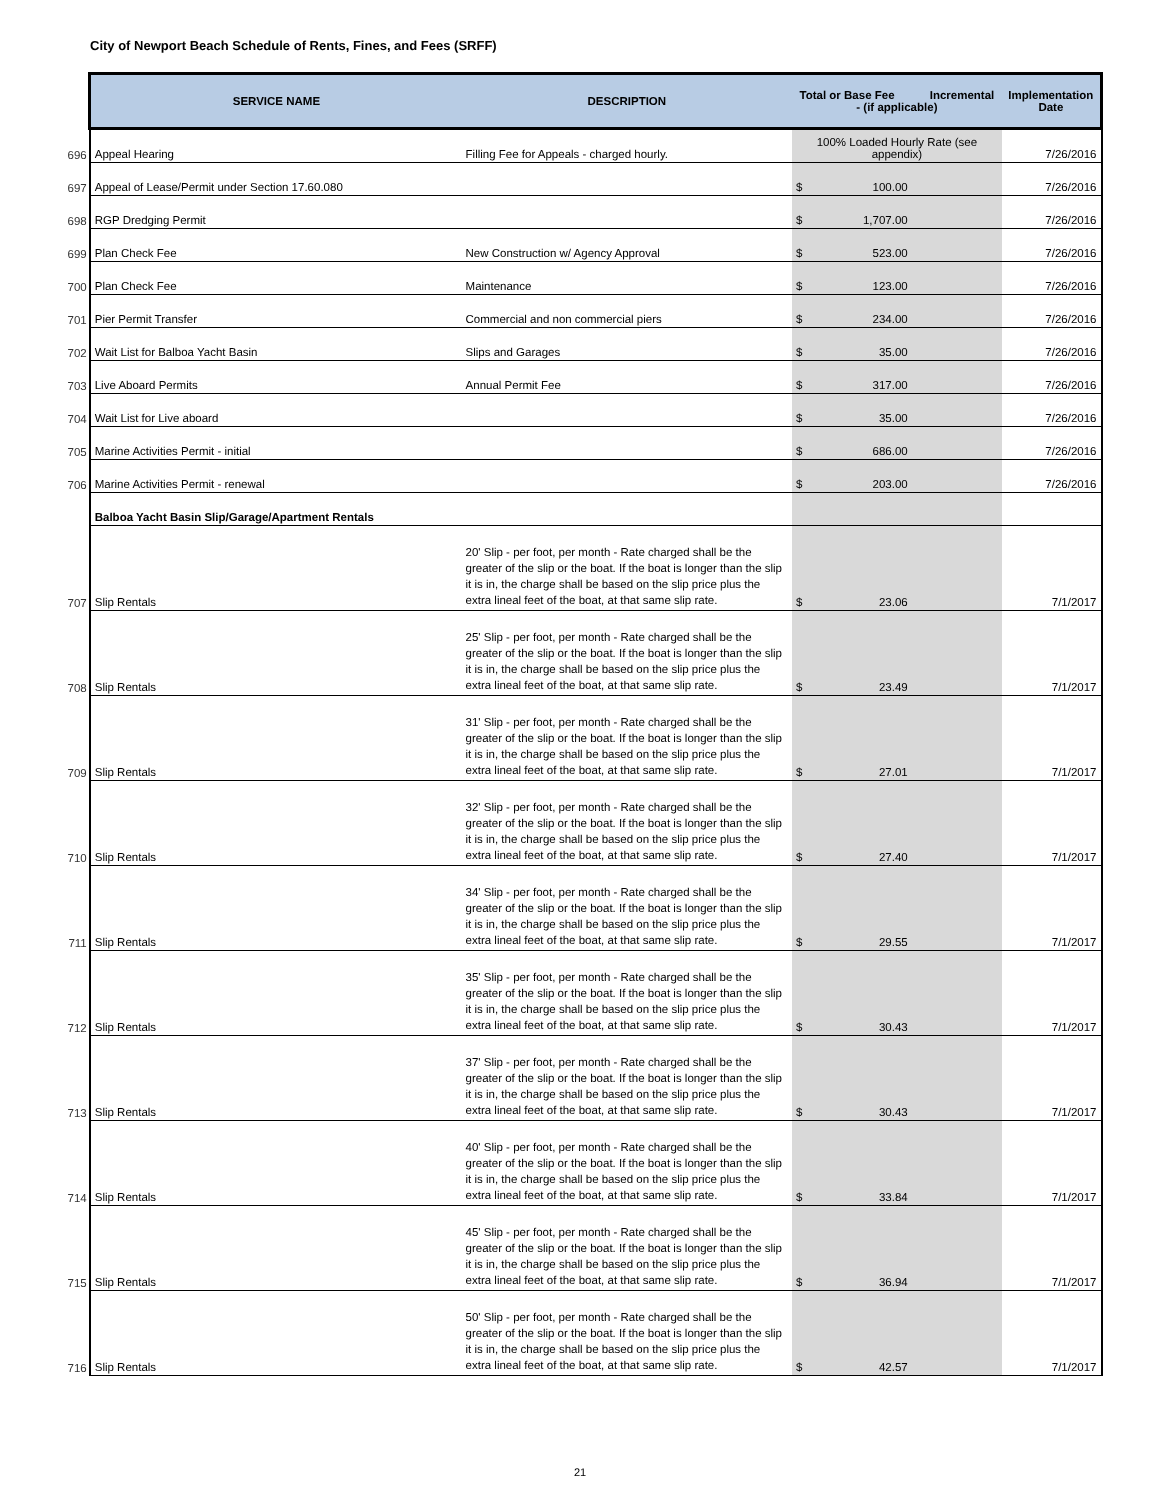City of Newport Beach Schedule of Rents, Fines, and Fees (SRFF)
| | SERVICE NAME | DESCRIPTION | Total or Base Fee Incremental - (if applicable) | Implementation Date |
| --- | --- | --- | --- | --- |
| 696 | Appeal Hearing | Filling Fee for Appeals - charged hourly. | 100% Loaded Hourly Rate (see appendix) | 7/26/2016 |
| 697 | Appeal of Lease/Permit under Section 17.60.080 | | $ 100.00 | 7/26/2016 |
| 698 | RGP Dredging Permit | | $ 1,707.00 | 7/26/2016 |
| 699 | Plan Check Fee | New Construction w/ Agency Approval | $ 523.00 | 7/26/2016 |
| 700 | Plan Check Fee | Maintenance | $ 123.00 | 7/26/2016 |
| 701 | Pier Permit Transfer | Commercial and non commercial piers | $ 234.00 | 7/26/2016 |
| 702 | Wait List for Balboa Yacht Basin | Slips and Garages | $ 35.00 | 7/26/2016 |
| 703 | Live Aboard Permits | Annual Permit Fee | $ 317.00 | 7/26/2016 |
| 704 | Wait List for Live aboard | | $ 35.00 | 7/26/2016 |
| 705 | Marine Activities Permit - initial | | $ 686.00 | 7/26/2016 |
| 706 | Marine Activities Permit - renewal | | $ 203.00 | 7/26/2016 |
| | Balboa Yacht Basin Slip/Garage/Apartment Rentals | | | |
| 707 | Slip Rentals | 20' Slip - per foot, per month - Rate charged shall be the greater of the slip or the boat. If the boat is longer than the slip it is in, the charge shall be based on the slip price plus the extra lineal feet of the boat, at that same slip rate. | $ 23.06 | 7/1/2017 |
| 708 | Slip Rentals | 25' Slip - per foot, per month - Rate charged shall be the greater of the slip or the boat. If the boat is longer than the slip it is in, the charge shall be based on the slip price plus the extra lineal feet of the boat, at that same slip rate. | $ 23.49 | 7/1/2017 |
| 709 | Slip Rentals | 31' Slip - per foot, per month - Rate charged shall be the greater of the slip or the boat. If the boat is longer than the slip it is in, the charge shall be based on the slip price plus the extra lineal feet of the boat, at that same slip rate. | $ 27.01 | 7/1/2017 |
| 710 | Slip Rentals | 32' Slip - per foot, per month - Rate charged shall be the greater of the slip or the boat. If the boat is longer than the slip it is in, the charge shall be based on the slip price plus the extra lineal feet of the boat, at that same slip rate. | $ 27.40 | 7/1/2017 |
| 711 | Slip Rentals | 34' Slip - per foot, per month - Rate charged shall be the greater of the slip or the boat. If the boat is longer than the slip it is in, the charge shall be based on the slip price plus the extra lineal feet of the boat, at that same slip rate. | $ 29.55 | 7/1/2017 |
| 712 | Slip Rentals | 35' Slip - per foot, per month - Rate charged shall be the greater of the slip or the boat. If the boat is longer than the slip it is in, the charge shall be based on the slip price plus the extra lineal feet of the boat, at that same slip rate. | $ 30.43 | 7/1/2017 |
| 713 | Slip Rentals | 37' Slip - per foot, per month - Rate charged shall be the greater of the slip or the boat. If the boat is longer than the slip it is in, the charge shall be based on the slip price plus the extra lineal feet of the boat, at that same slip rate. | $ 30.43 | 7/1/2017 |
| 714 | Slip Rentals | 40' Slip - per foot, per month - Rate charged shall be the greater of the slip or the boat. If the boat is longer than the slip it is in, the charge shall be based on the slip price plus the extra lineal feet of the boat, at that same slip rate. | $ 33.84 | 7/1/2017 |
| 715 | Slip Rentals | 45' Slip - per foot, per month - Rate charged shall be the greater of the slip or the boat. If the boat is longer than the slip it is in, the charge shall be based on the slip price plus the extra lineal feet of the boat, at that same slip rate. | $ 36.94 | 7/1/2017 |
| 716 | Slip Rentals | 50' Slip - per foot, per month - Rate charged shall be the greater of the slip or the boat. If the boat is longer than the slip it is in, the charge shall be based on the slip price plus the extra lineal feet of the boat, at that same slip rate. | $ 42.57 | 7/1/2017 |
21